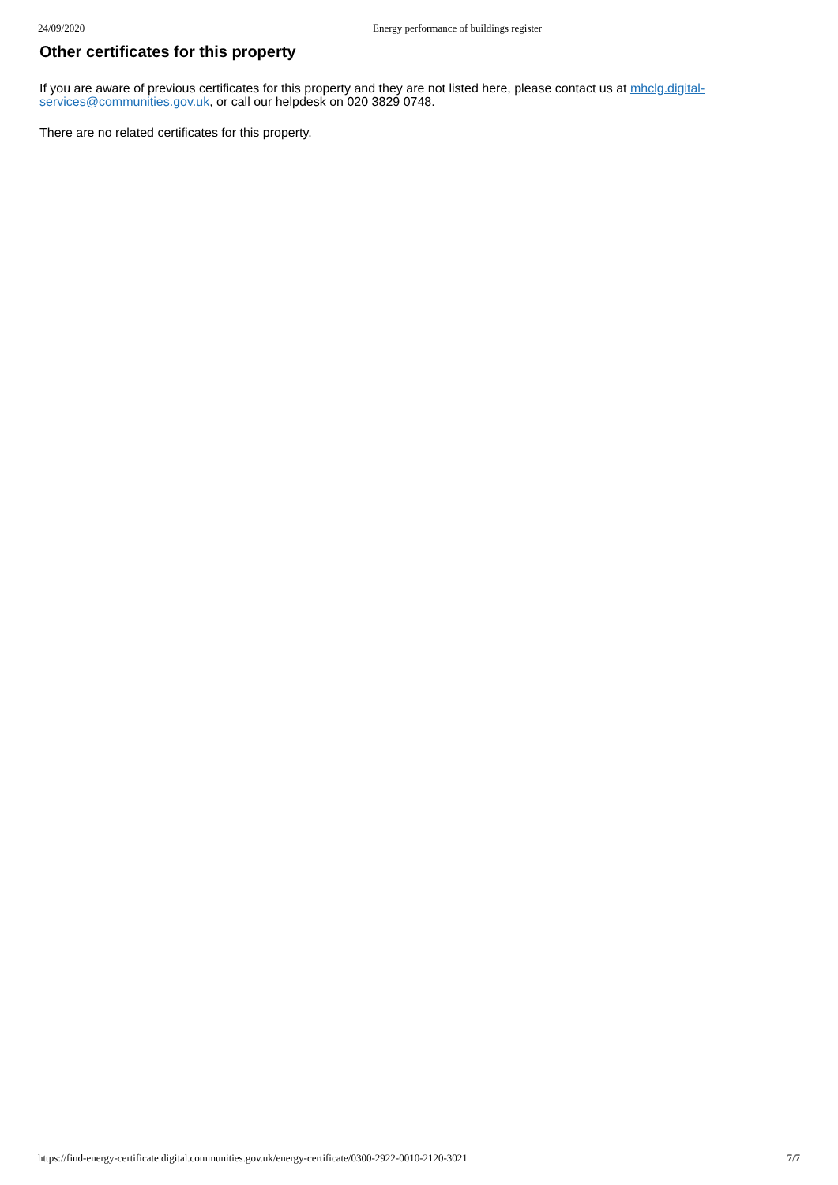24/09/2020 Energy performance of buildings register
Other certificates for this property
If you are aware of previous certificates for this property and they are not listed here, please contact us at mhclg.digital-services@communities.gov.uk, or call our helpdesk on 020 3829 0748.
There are no related certificates for this property.
https://find-energy-certificate.digital.communities.gov.uk/energy-certificate/0300-2922-0010-2120-3021 7/7